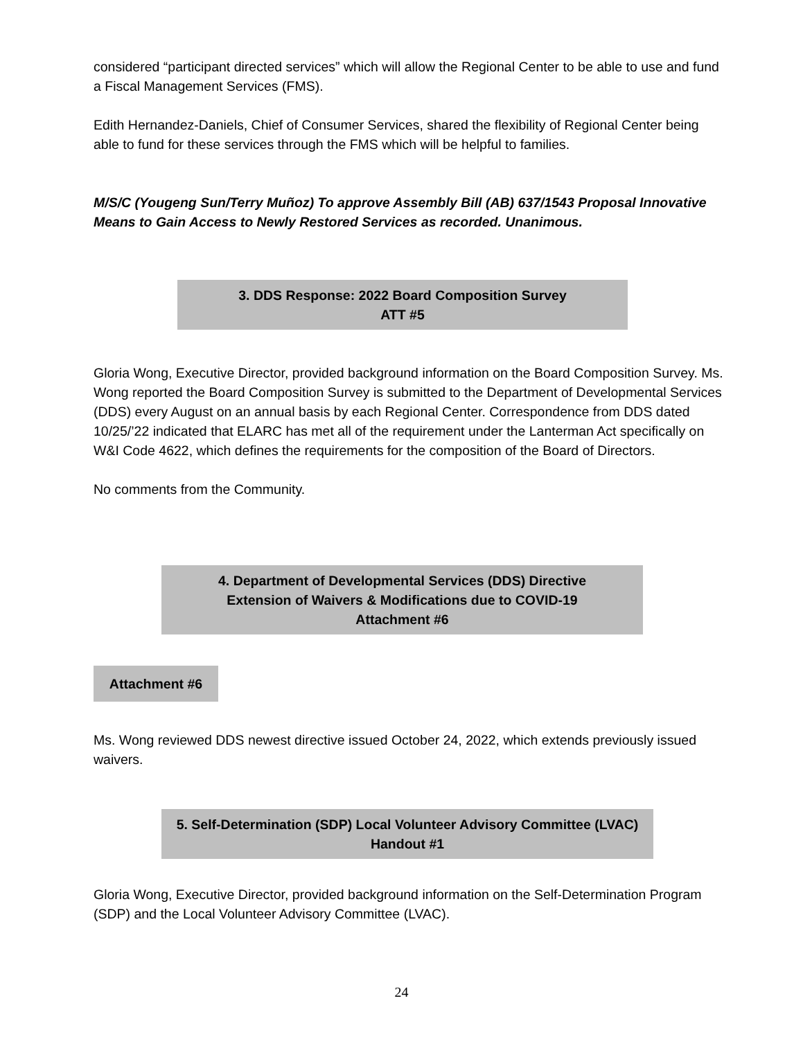considered “participant directed services” which will allow the Regional Center to be able to use and fund a Fiscal Management Services (FMS).
Edith Hernandez-Daniels, Chief of Consumer Services, shared the flexibility of Regional Center being able to fund for these services through the FMS which will be helpful to families.
M/S/C (Yougeng Sun/Terry Muñoz) To approve Assembly Bill (AB) 637/1543 Proposal Innovative Means to Gain Access to Newly Restored Services as recorded. Unanimous.
3. DDS Response: 2022 Board Composition Survey
ATT #5
Gloria Wong, Executive Director, provided background information on the Board Composition Survey. Ms. Wong reported the Board Composition Survey is submitted to the Department of Developmental Services (DDS) every August on an annual basis by each Regional Center. Correspondence from DDS dated 10/25/’22 indicated that ELARC has met all of the requirement under the Lanterman Act specifically on W&I Code 4622, which defines the requirements for the composition of the Board of Directors.
No comments from the Community.
4. Department of Developmental Services (DDS) Directive
Extension of Waivers & Modifications due to COVID-19
Attachment #6
Attachment #6
Ms. Wong reviewed DDS newest directive issued October 24, 2022, which extends previously issued waivers.
5. Self-Determination (SDP) Local Volunteer Advisory Committee (LVAC)
Handout #1
Gloria Wong, Executive Director, provided background information on the Self-Determination Program (SDP) and the Local Volunteer Advisory Committee (LVAC).
24